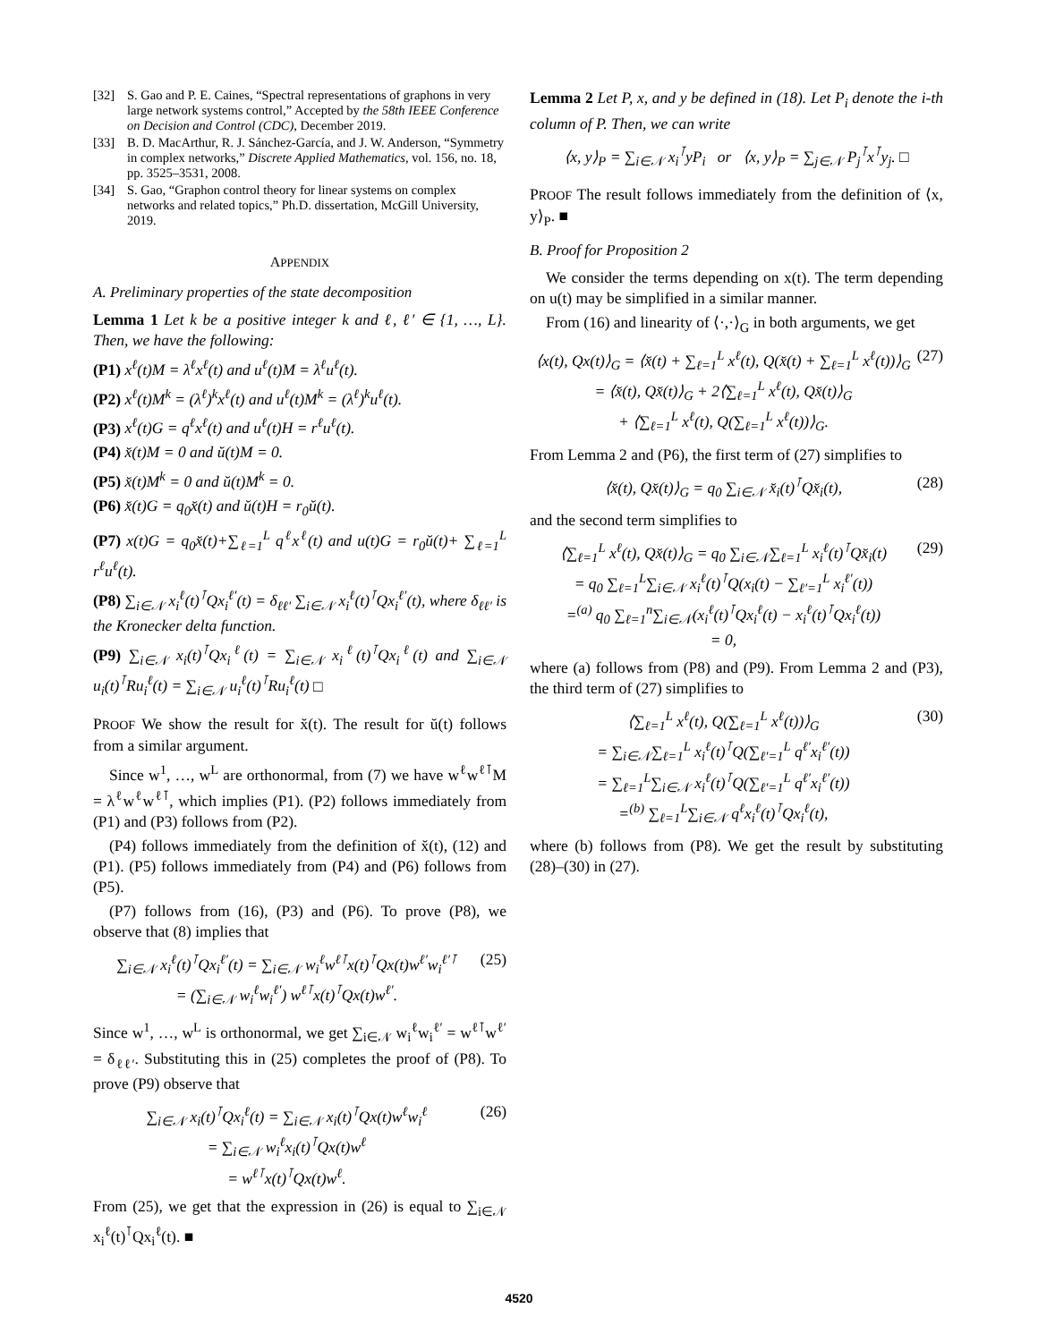[32] S. Gao and P. E. Caines, “Spectral representations of graphons in very large network systems control,” Accepted by the 58th IEEE Conference on Decision and Control (CDC), December 2019.
[33] B. D. MacArthur, R. J. Sánchez-García, and J. W. Anderson, “Symmetry in complex networks,” Discrete Applied Mathematics, vol. 156, no. 18, pp. 3525–3531, 2008.
[34] S. Gao, “Graphon control theory for linear systems on complex networks and related topics,” Ph.D. dissertation, McGill University, 2019.
APPENDIX
A. Preliminary properties of the state decomposition
Lemma 1 Let k be a positive integer k and ℓ, ℓ′ ∈ {1, …, L}. Then, we have the following:
(P1) x<sup>ℓ</sup>(t)M = λ<sup>ℓ</sup>x<sup>ℓ</sup>(t) and u<sup>ℓ</sup>(t)M = λ<sup>ℓ</sup>u<sup>ℓ</sup>(t).
(P2) x<sup>ℓ</sup>(t)M<sup>k</sup> = (λ<sup>ℓ</sup>)<sup>k</sup>x<sup>ℓ</sup>(t) and u<sup>ℓ</sup>(t)M<sup>k</sup> = (λ<sup>ℓ</sup>)<sup>k</sup>u<sup>ℓ</sup>(t).
(P3) x<sup>ℓ</sup>(t)G = q<sup>ℓ</sup>x<sup>ℓ</sup>(t) and u<sup>ℓ</sup>(t)H = r<sup>ℓ</sup>u<sup>ℓ</sup>(t).
(P4) x̆(t)M = 0 and ŭ(t)M = 0.
(P5) x̆(t)M<sup>k</sup> = 0 and ŭ(t)M<sup>k</sup> = 0.
(P6) x̆(t)G = q<sub>0</sub>x̆(t) and ŭ(t)H = r<sub>0</sub>ŭ(t).
(P7) x(t)G = q<sub>0</sub>x̆(t)+∑<sub>ℓ=1</sub><sup>L</sup> q<sup>ℓ</sup>x<sup>ℓ</sup>(t) and u(t)G = r<sub>0</sub>ŭ(t)+ ∑<sub>ℓ=1</sub><sup>L</sup> r<sup>ℓ</sup>u<sup>ℓ</sup>(t).
(P8) ∑<sub>i∈𝒩</sub> x<sub>i</sub><sup>ℓ</sup>(t)<sup>⊺</sup>Qx<sub>i</sub><sup>ℓ′</sup>(t) = δ<sub>ℓℓ′</sub> ∑<sub>i∈𝒩</sub> x<sub>i</sub><sup>ℓ</sup>(t)<sup>⊺</sup>Qx<sub>i</sub><sup>ℓ′</sup>(t), where δ<sub>ℓℓ′</sub> is the Kronecker delta function.
(P9) ∑<sub>i∈𝒩</sub> x<sub>i</sub>(t)<sup>⊺</sup>Qx<sub>i</sub><sup>ℓ</sup>(t) = ∑<sub>i∈𝒩</sub> x<sub>i</sub><sup>ℓ</sup>(t)<sup>⊺</sup>Qx<sub>i</sub><sup>ℓ</sup>(t) and ∑<sub>i∈𝒩</sub> u<sub>i</sub>(t)<sup>⊺</sup>Ru<sub>i</sub><sup>ℓ</sup>(t) = ∑<sub>i∈𝒩</sub> u<sub>i</sub><sup>ℓ</sup>(t)<sup>⊺</sup>Ru<sub>i</sub><sup>ℓ</sup>(t) □
PROOF We show the result for x̆(t). The result for ŭ(t) follows from a similar argument.
Since w<sup>1</sup>, …, w<sup>L</sup> are orthonormal, from (7) we have w<sup>ℓ</sup>w<sup>ℓ⊺</sup>M = λ<sup>ℓ</sup>w<sup>ℓ</sup>w<sup>ℓ⊺</sup>, which implies (P1). (P2) follows immediately from (P1) and (P3) follows from (P2).
(P4) follows immediately from the definition of x̆(t), (12) and (P1). (P5) follows immediately from (P4) and (P6) follows from (P5).
(P7) follows from (16), (P3) and (P6). To prove (P8), we observe that (8) implies that
∑<sub>i∈𝒩</sub> x<sub>i</sub><sup>ℓ</sup>(t)<sup>⊺</sup>Qx<sub>i</sub><sup>ℓ′</sup>(t) = ∑<sub>i∈𝒩</sub> w<sub>i</sub><sup>ℓ</sup>w<sup>ℓ⊺</sup>x(t)<sup>⊺</sup>Qx(t)w<sup>ℓ′</sup>w<sub>i</sub><sup>ℓ′⊺</sup>
= (∑<sub>i∈𝒩</sub> w<sub>i</sub><sup>ℓ</sup>w<sub>i</sub><sup>ℓ′</sup>) w<sup>ℓ⊺</sup>x(t)<sup>⊺</sup>Qx(t)w<sup>ℓ′</sup>. (25)
Since w<sup>1</sup>, …, w<sup>L</sup> is orthonormal, we get ∑<sub>i∈𝒩</sub> w<sub>i</sub><sup>ℓ</sup>w<sub>i</sub><sup>ℓ′</sup> = w<sup>ℓ⊺</sup>w<sup>ℓ′</sup> = δ<sub>ℓℓ′</sub>. Substituting this in (25) completes the proof of (P8). To prove (P9) observe that
∑<sub>i∈𝒩</sub> x<sub>i</sub>(t)<sup>⊺</sup>Qx<sub>i</sub><sup>ℓ</sup>(t) = ∑<sub>i∈𝒩</sub> x<sub>i</sub>(t)<sup>⊺</sup>Qx(t)w<sup>ℓ</sup>w<sub>i</sub><sup>ℓ</sup>
= ∑<sub>i∈𝒩</sub> w<sub>i</sub><sup>ℓ</sup>x<sub>i</sub>(t)<sup>⊺</sup>Qx(t)w<sup>ℓ</sup>
= w<sup>ℓ⊺</sup>x(t)<sup>⊺</sup>Qx(t)w<sup>ℓ</sup>. (26)
From (25), we get that the expression in (26) is equal to ∑<sub>i∈𝒩</sub> x<sub>i</sub><sup>ℓ</sup>(t)<sup>⊺</sup>Qx<sub>i</sub><sup>ℓ</sup>(t). ■
Lemma 2 Let P, x, and y be defined in (18). Let P<sub>i</sub> denote the i-th column of P. Then, we can write
⟨x, y⟩<sub>P</sub> = ∑<sub>i∈𝒩</sub> x<sub>i</sub><sup>⊺</sup>yP<sub>i</sub> or ⟨x, y⟩<sub>P</sub> = ∑<sub>j∈𝒩</sub> P<sub>j</sub><sup>⊺</sup>x<sup>⊺</sup>y<sub>j</sub>. □
PROOF The result follows immediately from the definition of ⟨x, y⟩<sub>P</sub>. ■
B. Proof for Proposition 2
We consider the terms depending on x(t). The term depending on u(t) may be simplified in a similar manner.
From (16) and linearity of ⟨·,·⟩<sub>G</sub> in both arguments, we get
⟨x(t), Qx(t)⟩<sub>G</sub> = ⟨x̆(t) + ∑<sub>ℓ=1</sub><sup>L</sup> x<sup>ℓ</sup>(t), Q(x̆(t) + ∑<sub>ℓ=1</sub><sup>L</sup> x<sup>ℓ</sup>(t))⟩<sub>G</sub>
= ⟨x̆(t), Qx̆(t)⟩<sub>G</sub> + 2⟨∑<sub>ℓ=1</sub><sup>L</sup> x<sup>ℓ</sup>(t), Qx̆(t)⟩<sub>G</sub>
+ ⟨∑<sub>ℓ=1</sub><sup>L</sup> x<sup>ℓ</sup>(t), Q(∑<sub>ℓ=1</sub><sup>L</sup> x<sup>ℓ</sup>(t))⟩<sub>G</sub>. (27)
From Lemma 2 and (P6), the first term of (27) simplifies to
⟨x̆(t), Qx̆(t)⟩<sub>G</sub> = q<sub>0</sub> ∑<sub>i∈𝒩</sub> x̆<sub>i</sub>(t)<sup>⊺</sup>Qx̆<sub>i</sub>(t), (28)
and the second term simplifies to
⟨∑<sub>ℓ=1</sub><sup>L</sup> x<sup>ℓ</sup>(t), Qx̆(t)⟩<sub>G</sub> = q<sub>0</sub> ∑<sub>i∈𝒩</sub>∑<sub>ℓ=1</sub><sup>L</sup> x<sub>i</sub><sup>ℓ</sup>(t)<sup>⊺</sup>Qx̆<sub>i</sub>(t)
= q<sub>0</sub> ∑<sub>ℓ=1</sub><sup>L</sup>∑<sub>i∈𝒩</sub> x<sub>i</sub><sup>ℓ</sup>(t)<sup>⊺</sup>Q(x<sub>i</sub>(t) − ∑<sub>ℓ′=1</sub><sup>L</sup> x<sub>i</sub><sup>ℓ′</sup>(t))
=<sup>(a)</sup> q<sub>0</sub> ∑<sub>ℓ=1</sub><sup>n</sup>∑<sub>i∈𝒩</sub>(x<sub>i</sub><sup>ℓ</sup>(t)<sup>⊺</sup>Qx<sub>i</sub><sup>ℓ</sup>(t) − x<sub>i</sub><sup>ℓ</sup>(t)<sup>⊺</sup>Qx<sub>i</sub><sup>ℓ</sup>(t))
= 0, (29)
where (a) follows from (P8) and (P9). From Lemma 2 and (P3), the third term of (27) simplifies to
⟨∑<sub>ℓ=1</sub><sup>L</sup> x<sup>ℓ</sup>(t), Q(∑<sub>ℓ=1</sub><sup>L</sup> x<sup>ℓ</sup>(t))⟩<sub>G</sub>
= ∑<sub>i∈𝒩</sub>∑<sub>ℓ=1</sub><sup>L</sup> x<sub>i</sub><sup>ℓ</sup>(t)<sup>⊺</sup>Q(∑<sub>ℓ′=1</sub><sup>L</sup> q<sup>ℓ′</sup>x<sub>i</sub><sup>ℓ′</sup>(t))
= ∑<sub>ℓ=1</sub><sup>L</sup>∑<sub>i∈𝒩</sub> x<sub>i</sub><sup>ℓ</sup>(t)<sup>⊺</sup>Q(∑<sub>ℓ′=1</sub><sup>L</sup> q<sup>ℓ′</sup>x<sub>i</sub><sup>ℓ′</sup>(t))
=<sup>(b)</sup> ∑<sub>ℓ=1</sub><sup>L</sup>∑<sub>i∈𝒩</sub> q<sup>ℓ</sup>x<sub>i</sub><sup>ℓ</sup>(t)<sup>⊺</sup>Qx<sub>i</sub><sup>ℓ</sup>(t), (30)
where (b) follows from (P8). We get the result by substituting (28)–(30) in (27).
4520